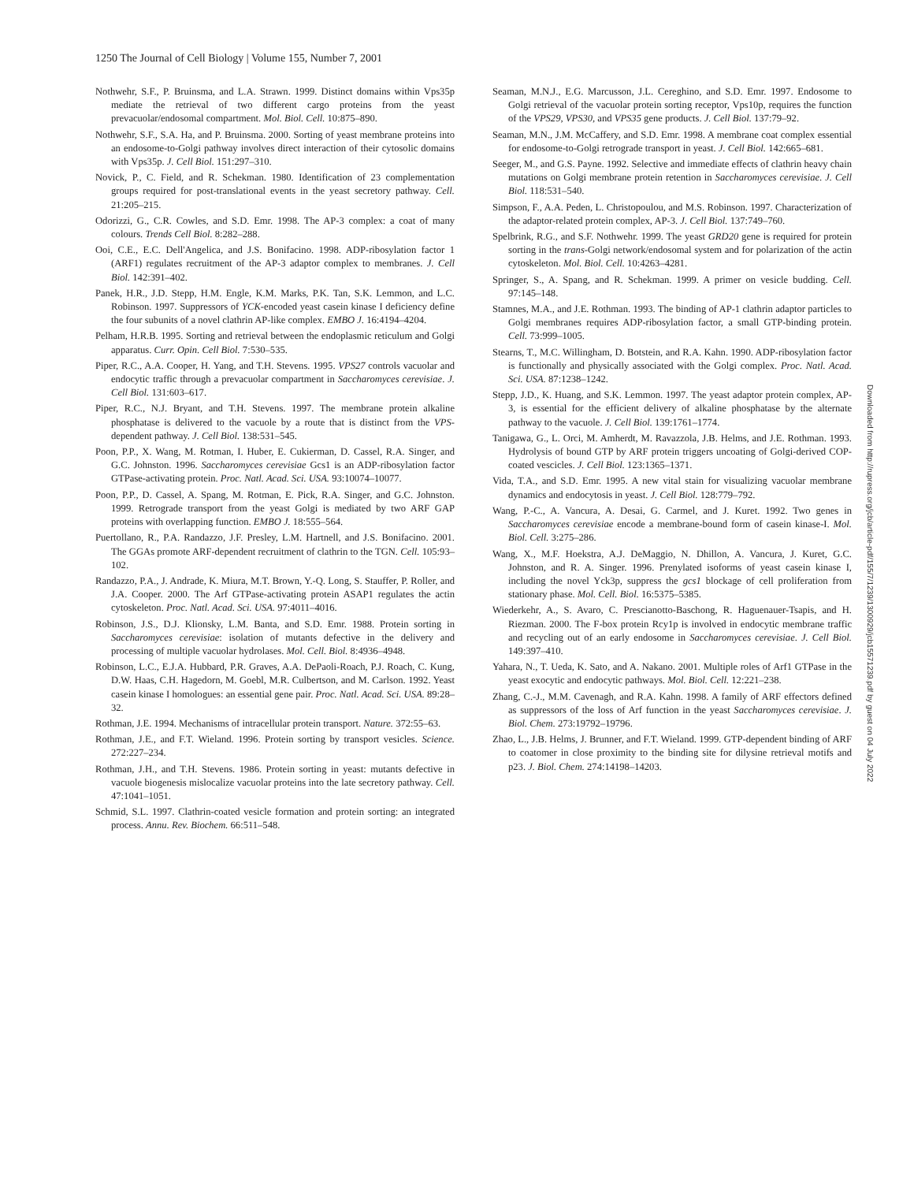1250 The Journal of Cell Biology | Volume 155, Number 7, 2001
Nothwehr, S.F., P. Bruinsma, and L.A. Strawn. 1999. Distinct domains within Vps35p mediate the retrieval of two different cargo proteins from the yeast prevacuolar/endosomal compartment. Mol. Biol. Cell. 10:875–890.
Nothwehr, S.F., S.A. Ha, and P. Bruinsma. 2000. Sorting of yeast membrane proteins into an endosome-to-Golgi pathway involves direct interaction of their cytosolic domains with Vps35p. J. Cell Biol. 151:297–310.
Novick, P., C. Field, and R. Schekman. 1980. Identification of 23 complementation groups required for post-translational events in the yeast secretory pathway. Cell. 21:205–215.
Odorizzi, G., C.R. Cowles, and S.D. Emr. 1998. The AP-3 complex: a coat of many colours. Trends Cell Biol. 8:282–288.
Ooi, C.E., E.C. Dell'Angelica, and J.S. Bonifacino. 1998. ADP-ribosylation factor 1 (ARF1) regulates recruitment of the AP-3 adaptor complex to membranes. J. Cell Biol. 142:391–402.
Panek, H.R., J.D. Stepp, H.M. Engle, K.M. Marks, P.K. Tan, S.K. Lemmon, and L.C. Robinson. 1997. Suppressors of YCK-encoded yeast casein kinase I deficiency define the four subunits of a novel clathrin AP-like complex. EMBO J. 16:4194–4204.
Pelham, H.R.B. 1995. Sorting and retrieval between the endoplasmic reticulum and Golgi apparatus. Curr. Opin. Cell Biol. 7:530–535.
Piper, R.C., A.A. Cooper, H. Yang, and T.H. Stevens. 1995. VPS27 controls vacuolar and endocytic traffic through a prevacuolar compartment in Saccharomyces cerevisiae. J. Cell Biol. 131:603–617.
Piper, R.C., N.J. Bryant, and T.H. Stevens. 1997. The membrane protein alkaline phosphatase is delivered to the vacuole by a route that is distinct from the VPS-dependent pathway. J. Cell Biol. 138:531–545.
Poon, P.P., X. Wang, M. Rotman, I. Huber, E. Cukierman, D. Cassel, R.A. Singer, and G.C. Johnston. 1996. Saccharomyces cerevisiae Gcs1 is an ADP-ribosylation factor GTPase-activating protein. Proc. Natl. Acad. Sci. USA. 93:10074–10077.
Poon, P.P., D. Cassel, A. Spang, M. Rotman, E. Pick, R.A. Singer, and G.C. Johnston. 1999. Retrograde transport from the yeast Golgi is mediated by two ARF GAP proteins with overlapping function. EMBO J. 18:555–564.
Puertollano, R., P.A. Randazzo, J.F. Presley, L.M. Hartnell, and J.S. Bonifacino. 2001. The GGAs promote ARF-dependent recruitment of clathrin to the TGN. Cell. 105:93–102.
Randazzo, P.A., J. Andrade, K. Miura, M.T. Brown, Y.-Q. Long, S. Stauffer, P. Roller, and J.A. Cooper. 2000. The Arf GTPase-activating protein ASAP1 regulates the actin cytoskeleton. Proc. Natl. Acad. Sci. USA. 97:4011–4016.
Robinson, J.S., D.J. Klionsky, L.M. Banta, and S.D. Emr. 1988. Protein sorting in Saccharomyces cerevisiae: isolation of mutants defective in the delivery and processing of multiple vacuolar hydrolases. Mol. Cell. Biol. 8:4936–4948.
Robinson, L.C., E.J.A. Hubbard, P.R. Graves, A.A. DePaoli-Roach, P.J. Roach, C. Kung, D.W. Haas, C.H. Hagedorn, M. Goebl, M.R. Culbertson, and M. Carlson. 1992. Yeast casein kinase I homologues: an essential gene pair. Proc. Natl. Acad. Sci. USA. 89:28–32.
Rothman, J.E. 1994. Mechanisms of intracellular protein transport. Nature. 372:55–63.
Rothman, J.E., and F.T. Wieland. 1996. Protein sorting by transport vesicles. Science. 272:227–234.
Rothman, J.H., and T.H. Stevens. 1986. Protein sorting in yeast: mutants defective in vacuole biogenesis mislocalize vacuolar proteins into the late secretory pathway. Cell. 47:1041–1051.
Schmid, S.L. 1997. Clathrin-coated vesicle formation and protein sorting: an integrated process. Annu. Rev. Biochem. 66:511–548.
Seaman, M.N.J., E.G. Marcusson, J.L. Cereghino, and S.D. Emr. 1997. Endosome to Golgi retrieval of the vacuolar protein sorting receptor, Vps10p, requires the function of the VPS29, VPS30, and VPS35 gene products. J. Cell Biol. 137:79–92.
Seaman, M.N., J.M. McCaffery, and S.D. Emr. 1998. A membrane coat complex essential for endosome-to-Golgi retrograde transport in yeast. J. Cell Biol. 142:665–681.
Seeger, M., and G.S. Payne. 1992. Selective and immediate effects of clathrin heavy chain mutations on Golgi membrane protein retention in Saccharomyces cerevisiae. J. Cell Biol. 118:531–540.
Simpson, F., A.A. Peden, L. Christopoulou, and M.S. Robinson. 1997. Characterization of the adaptor-related protein complex, AP-3. J. Cell Biol. 137:749–760.
Spelbrink, R.G., and S.F. Nothwehr. 1999. The yeast GRD20 gene is required for protein sorting in the trans-Golgi network/endosomal system and for polarization of the actin cytoskeleton. Mol. Biol. Cell. 10:4263–4281.
Springer, S., A. Spang, and R. Schekman. 1999. A primer on vesicle budding. Cell. 97:145–148.
Stamnes, M.A., and J.E. Rothman. 1993. The binding of AP-1 clathrin adaptor particles to Golgi membranes requires ADP-ribosylation factor, a small GTP-binding protein. Cell. 73:999–1005.
Stearns, T., M.C. Willingham, D. Botstein, and R.A. Kahn. 1990. ADP-ribosylation factor is functionally and physically associated with the Golgi complex. Proc. Natl. Acad. Sci. USA. 87:1238–1242.
Stepp, J.D., K. Huang, and S.K. Lemmon. 1997. The yeast adaptor protein complex, AP-3, is essential for the efficient delivery of alkaline phosphatase by the alternate pathway to the vacuole. J. Cell Biol. 139:1761–1774.
Tanigawa, G., L. Orci, M. Amherdt, M. Ravazzola, J.B. Helms, and J.E. Rothman. 1993. Hydrolysis of bound GTP by ARF protein triggers uncoating of Golgi-derived COP-coated vescicles. J. Cell Biol. 123:1365–1371.
Vida, T.A., and S.D. Emr. 1995. A new vital stain for visualizing vacuolar membrane dynamics and endocytosis in yeast. J. Cell Biol. 128:779–792.
Wang, P.-C., A. Vancura, A. Desai, G. Carmel, and J. Kuret. 1992. Two genes in Saccharomyces cerevisiae encode a membrane-bound form of casein kinase-I. Mol. Biol. Cell. 3:275–286.
Wang, X., M.F. Hoekstra, A.J. DeMaggio, N. Dhillon, A. Vancura, J. Kuret, G.C. Johnston, and R. A. Singer. 1996. Prenylated isoforms of yeast casein kinase I, including the novel Yck3p, suppress the gcs1 blockage of cell proliferation from stationary phase. Mol. Cell. Biol. 16:5375–5385.
Wiederkehr, A., S. Avaro, C. Prescianotto-Baschong, R. Haguenauer-Tsapis, and H. Riezman. 2000. The F-box protein Rcy1p is involved in endocytic membrane traffic and recycling out of an early endosome in Saccharomyces cerevisiae. J. Cell Biol. 149:397–410.
Yahara, N., T. Ueda, K. Sato, and A. Nakano. 2001. Multiple roles of Arf1 GTPase in the yeast exocytic and endocytic pathways. Mol. Biol. Cell. 12:221–238.
Zhang, C.-J., M.M. Cavenagh, and R.A. Kahn. 1998. A family of ARF effectors defined as suppressors of the loss of Arf function in the yeast Saccharomyces cerevisiae. J. Biol. Chem. 273:19792–19796.
Zhao, L., J.B. Helms, J. Brunner, and F.T. Wieland. 1999. GTP-dependent binding of ARF to coatomer in close proximity to the binding site for dilysine retrieval motifs and p23. J. Biol. Chem. 274:14198–14203.
Downloaded from http://rupress.org/jcb/article-pdf/155/7/1239/1300929/jcb1557123​9.pdf by guest on 04 July 2022